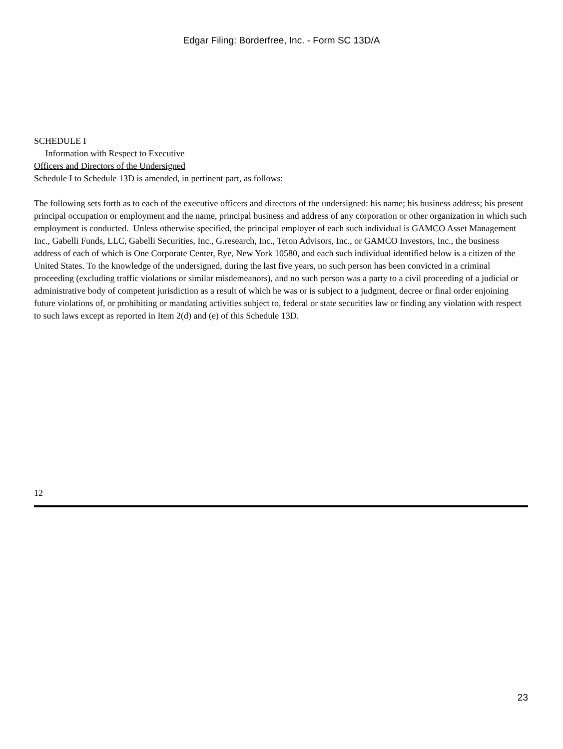Edgar Filing: Borderfree, Inc. - Form SC 13D/A
SCHEDULE I
Information with Respect to Executive
Officers and Directors of the Undersigned
Schedule I to Schedule 13D is amended, in pertinent part, as follows:
The following sets forth as to each of the executive officers and directors of the undersigned: his name; his business address; his present principal occupation or employment and the name, principal business and address of any corporation or other organization in which such employment is conducted. Unless otherwise specified, the principal employer of each such individual is GAMCO Asset Management Inc., Gabelli Funds, LLC, Gabelli Securities, Inc., G.research, Inc., Teton Advisors, Inc., or GAMCO Investors, Inc., the business address of each of which is One Corporate Center, Rye, New York 10580, and each such individual identified below is a citizen of the United States. To the knowledge of the undersigned, during the last five years, no such person has been convicted in a criminal proceeding (excluding traffic violations or similar misdemeanors), and no such person was a party to a civil proceeding of a judicial or administrative body of competent jurisdiction as a result of which he was or is subject to a judgment, decree or final order enjoining future violations of, or prohibiting or mandating activities subject to, federal or state securities law or finding any violation with respect to such laws except as reported in Item 2(d) and (e) of this Schedule 13D.
12
23